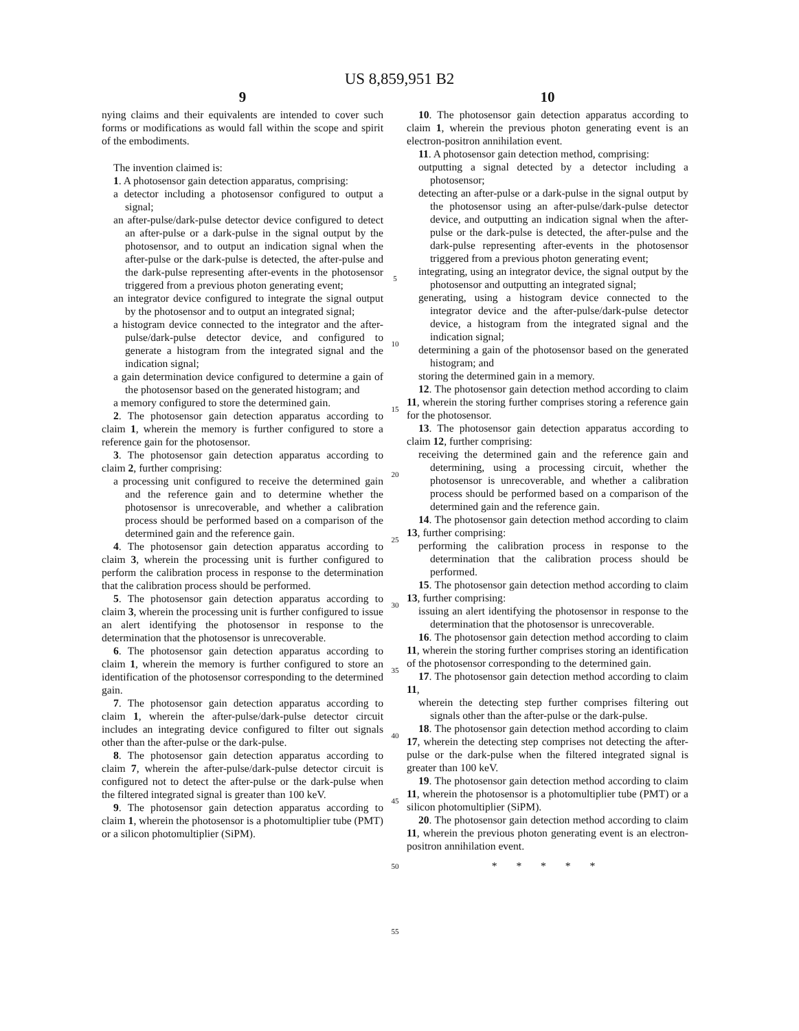US 8,859,951 B2
9
nying claims and their equivalents are intended to cover such forms or modifications as would fall within the scope and spirit of the embodiments.
The invention claimed is:
1. A photosensor gain detection apparatus, comprising:
a detector including a photosensor configured to output a signal;
an after-pulse/dark-pulse detector device configured to detect an after-pulse or a dark-pulse in the signal output by the photosensor, and to output an indication signal when the after-pulse or the dark-pulse is detected, the after-pulse and the dark-pulse representing after-events in the photosensor triggered from a previous photon generating event;
an integrator device configured to integrate the signal output by the photosensor and to output an integrated signal;
a histogram device connected to the integrator and the after-pulse/dark-pulse detector device, and configured to generate a histogram from the integrated signal and the indication signal;
a gain determination device configured to determine a gain of the photosensor based on the generated histogram; and
a memory configured to store the determined gain.
2. The photosensor gain detection apparatus according to claim 1, wherein the memory is further configured to store a reference gain for the photosensor.
3. The photosensor gain detection apparatus according to claim 2, further comprising:
a processing unit configured to receive the determined gain and the reference gain and to determine whether the photosensor is unrecoverable, and whether a calibration process should be performed based on a comparison of the determined gain and the reference gain.
4. The photosensor gain detection apparatus according to claim 3, wherein the processing unit is further configured to perform the calibration process in response to the determination that the calibration process should be performed.
5. The photosensor gain detection apparatus according to claim 3, wherein the processing unit is further configured to issue an alert identifying the photosensor in response to the determination that the photosensor is unrecoverable.
6. The photosensor gain detection apparatus according to claim 1, wherein the memory is further configured to store an identification of the photosensor corresponding to the determined gain.
7. The photosensor gain detection apparatus according to claim 1, wherein the after-pulse/dark-pulse detector circuit includes an integrating device configured to filter out signals other than the after-pulse or the dark-pulse.
8. The photosensor gain detection apparatus according to claim 7, wherein the after-pulse/dark-pulse detector circuit is configured not to detect the after-pulse or the dark-pulse when the filtered integrated signal is greater than 100 keV.
9. The photosensor gain detection apparatus according to claim 1, wherein the photosensor is a photomultiplier tube (PMT) or a silicon photomultiplier (SiPM).
5
10
15
20
25
30
35
40
45
50
55
10
10. The photosensor gain detection apparatus according to claim 1, wherein the previous photon generating event is an electron-positron annihilation event.
11. A photosensor gain detection method, comprising:
outputting a signal detected by a detector including a photosensor;
detecting an after-pulse or a dark-pulse in the signal output by the photosensor using an after-pulse/dark-pulse detector device, and outputting an indication signal when the after-pulse or the dark-pulse is detected, the after-pulse and the dark-pulse representing after-events in the photosensor triggered from a previous photon generating event;
integrating, using an integrator device, the signal output by the photosensor and outputting an integrated signal;
generating, using a histogram device connected to the integrator device and the after-pulse/dark-pulse detector device, a histogram from the integrated signal and the indication signal;
determining a gain of the photosensor based on the generated histogram; and
storing the determined gain in a memory.
12. The photosensor gain detection method according to claim 11, wherein the storing further comprises storing a reference gain for the photosensor.
13. The photosensor gain detection apparatus according to claim 12, further comprising:
receiving the determined gain and the reference gain and determining, using a processing circuit, whether the photosensor is unrecoverable, and whether a calibration process should be performed based on a comparison of the determined gain and the reference gain.
14. The photosensor gain detection method according to claim 13, further comprising:
performing the calibration process in response to the determination that the calibration process should be performed.
15. The photosensor gain detection method according to claim 13, further comprising:
issuing an alert identifying the photosensor in response to the determination that the photosensor is unrecoverable.
16. The photosensor gain detection method according to claim 11, wherein the storing further comprises storing an identification of the photosensor corresponding to the determined gain.
17. The photosensor gain detection method according to claim 11,
wherein the detecting step further comprises filtering out signals other than the after-pulse or the dark-pulse.
18. The photosensor gain detection method according to claim 17, wherein the detecting step comprises not detecting the after-pulse or the dark-pulse when the filtered integrated signal is greater than 100 keV.
19. The photosensor gain detection method according to claim 11, wherein the photosensor is a photomultiplier tube (PMT) or a silicon photomultiplier (SiPM).
20. The photosensor gain detection method according to claim 11, wherein the previous photon generating event is an electron-positron annihilation event.
* * * * *